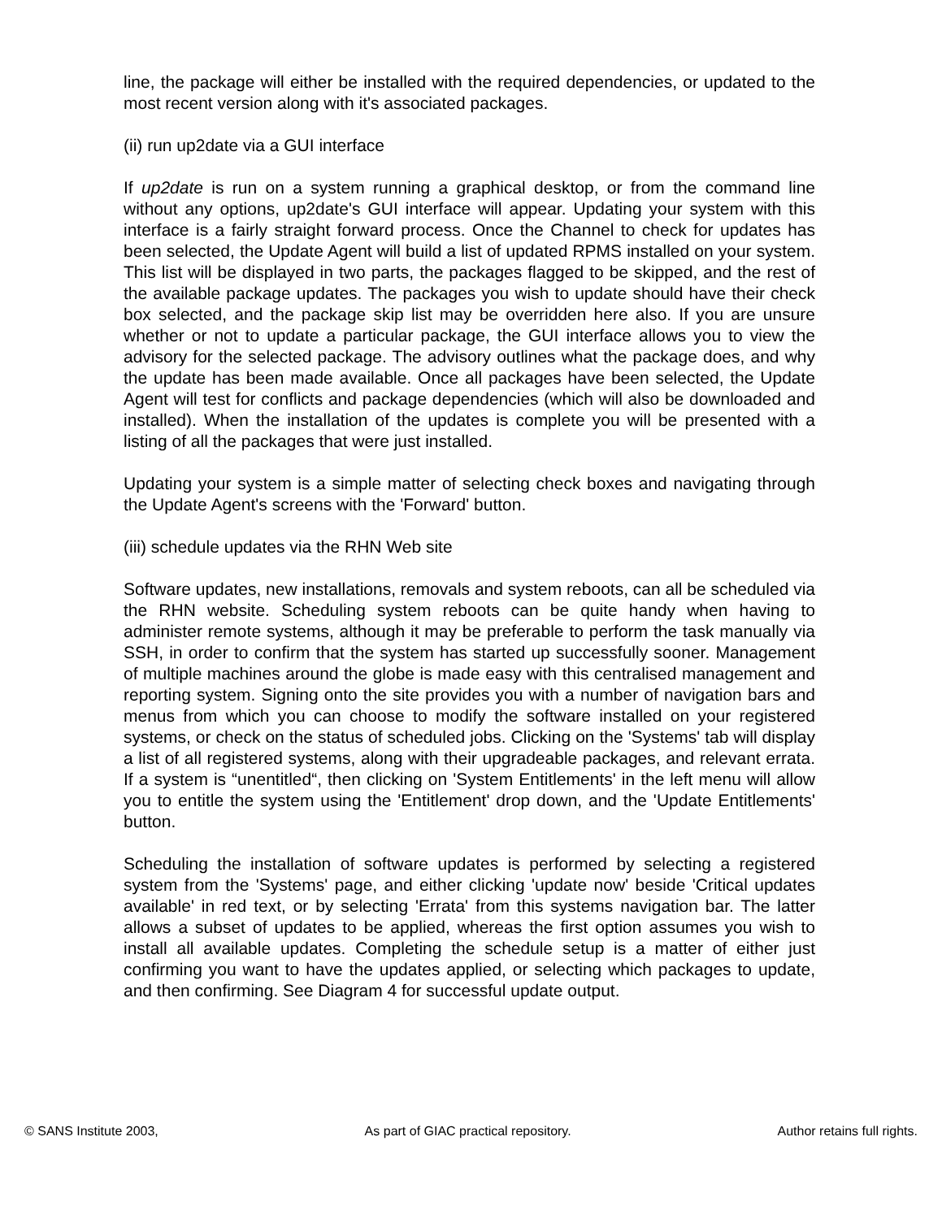line, the package will either be installed with the required dependencies, or updated to the most recent version along with it's associated packages.
(ii) run up2date via a GUI interface
If up2date is run on a system running a graphical desktop, or from the command line without any options, up2date's GUI interface will appear. Updating your system with this interface is a fairly straight forward process. Once the Channel to check for updates has been selected, the Update Agent will build a list of updated RPMS installed on your system. This list will be displayed in two parts, the packages flagged to be skipped, and the rest of the available package updates. The packages you wish to update should have their check box selected, and the package skip list may be overridden here also. If you are unsure whether or not to update a particular package, the GUI interface allows you to view the advisory for the selected package. The advisory outlines what the package does, and why the update has been made available. Once all packages have been selected, the Update Agent will test for conflicts and package dependencies (which will also be downloaded and installed). When the installation of the updates is complete you will be presented with a listing of all the packages that were just installed.
Updating your system is a simple matter of selecting check boxes and navigating through the Update Agent's screens with the 'Forward' button.
(iii) schedule updates via the RHN Web site
Software updates, new installations, removals and system reboots, can all be scheduled via the RHN website. Scheduling system reboots can be quite handy when having to administer remote systems, although it may be preferable to perform the task manually via SSH, in order to confirm that the system has started up successfully sooner. Management of multiple machines around the globe is made easy with this centralised management and reporting system. Signing onto the site provides you with a number of navigation bars and menus from which you can choose to modify the software installed on your registered systems, or check on the status of scheduled jobs. Clicking on the 'Systems' tab will display a list of all registered systems, along with their upgradeable packages, and relevant errata. If a system is “unentitled“, then clicking on 'System Entitlements' in the left menu will allow you to entitle the system using the 'Entitlement' drop down, and the 'Update Entitlements' button.
Scheduling the installation of software updates is performed by selecting a registered system from the 'Systems' page, and either clicking 'update now' beside 'Critical updates available' in red text, or by selecting 'Errata' from this systems navigation bar. The latter allows a subset of updates to be applied, whereas the first option assumes you wish to install all available updates. Completing the schedule setup is a matter of either just confirming you want to have the updates applied, or selecting which packages to update, and then confirming. See Diagram 4 for successful update output.
© SANS Institute 2003, As part of GIAC practical repository. Author retains full rights.